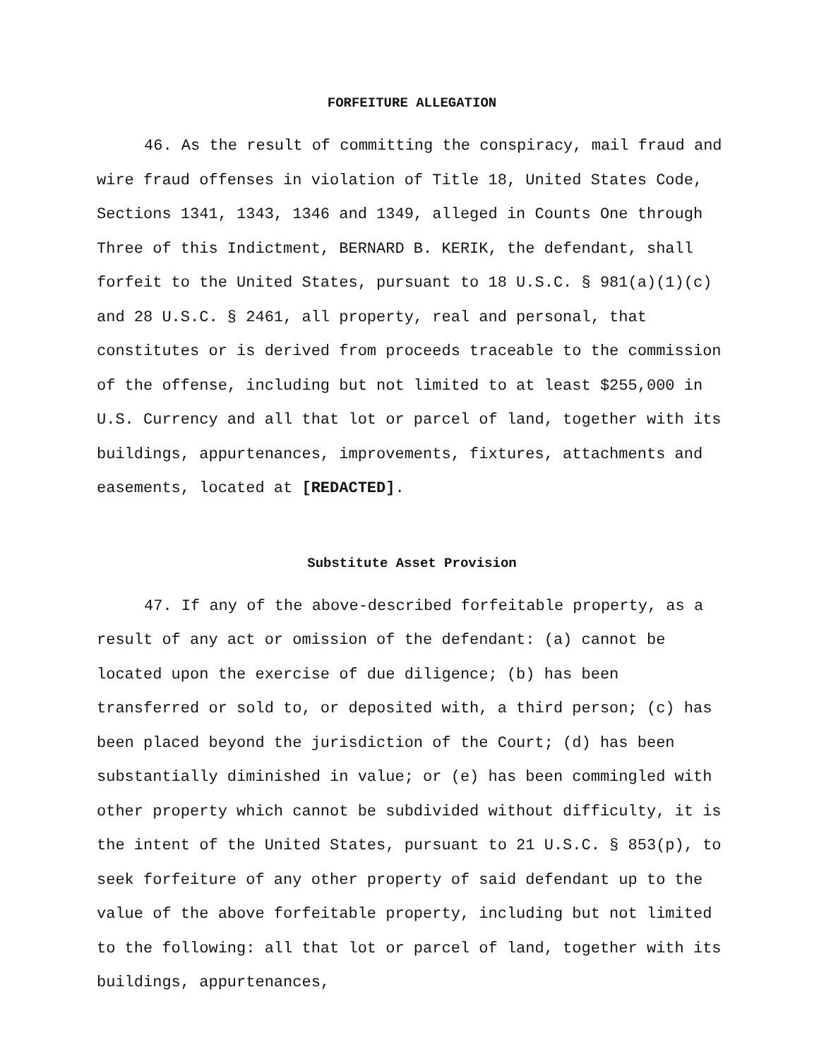FORFEITURE ALLEGATION
46. As the result of committing the conspiracy, mail fraud and wire fraud offenses in violation of Title 18, United States Code, Sections 1341, 1343, 1346 and 1349, alleged in Counts One through Three of this Indictment, BERNARD B. KERIK, the defendant, shall forfeit to the United States, pursuant to 18 U.S.C. § 981(a)(1)(c) and 28 U.S.C. § 2461, all property, real and personal, that constitutes or is derived from proceeds traceable to the commission of the offense, including but not limited to at least $255,000 in U.S. Currency and all that lot or parcel of land, together with its buildings, appurtenances, improvements, fixtures, attachments and easements, located at [REDACTED].
Substitute Asset Provision
47. If any of the above-described forfeitable property, as a result of any act or omission of the defendant: (a) cannot be located upon the exercise of due diligence; (b) has been transferred or sold to, or deposited with, a third person; (c) has been placed beyond the jurisdiction of the Court; (d) has been substantially diminished in value; or (e) has been commingled with other property which cannot be subdivided without difficulty, it is the intent of the United States, pursuant to 21 U.S.C. § 853(p), to seek forfeiture of any other property of said defendant up to the value of the above forfeitable property, including but not limited to the following: all that lot or parcel of land, together with its buildings, appurtenances,